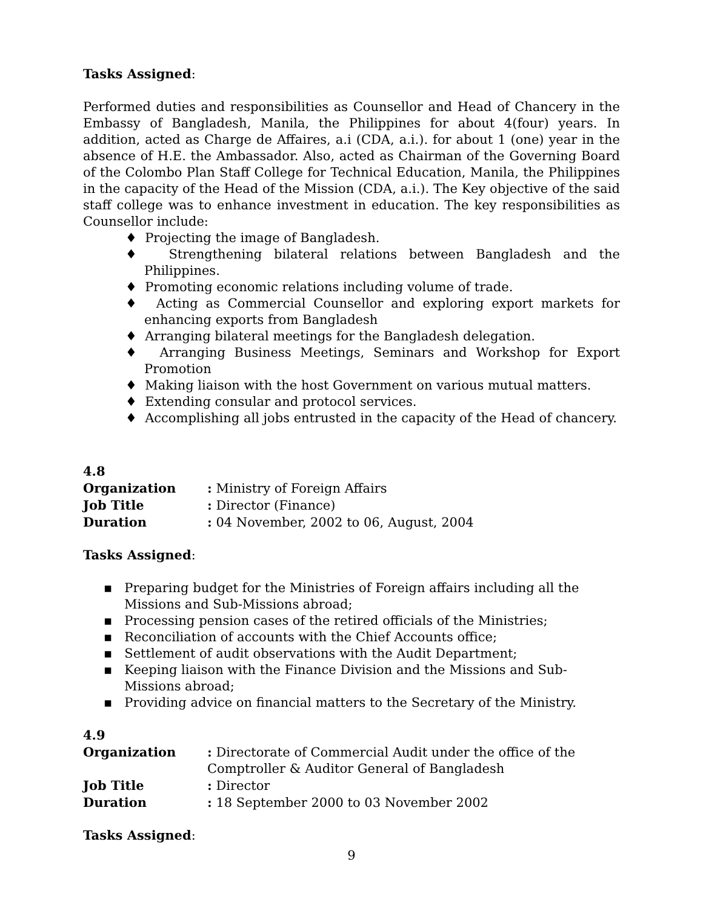Tasks Assigned:
Performed duties and responsibilities as Counsellor and Head of Chancery in the Embassy of Bangladesh, Manila, the Philippines for about 4(four) years. In addition, acted as Charge de Affaires, a.i (CDA, a.i.). for about 1 (one) year in the absence of H.E. the Ambassador. Also, acted as Chairman of the Governing Board of the Colombo Plan Staff College for Technical Education, Manila, the Philippines in the capacity of the Head of the Mission (CDA, a.i.). The Key objective of the said staff college was to enhance investment in education. The key responsibilities as Counsellor include:
♦ Projecting the image of Bangladesh.
♦ Strengthening bilateral relations between Bangladesh and the Philippines.
♦ Promoting economic relations including volume of trade.
♦ Acting as Commercial Counsellor and exploring export markets for enhancing exports from Bangladesh
♦ Arranging bilateral meetings for the Bangladesh delegation.
♦ Arranging Business Meetings, Seminars and Workshop for Export Promotion
♦ Making liaison with the host Government on various mutual matters.
♦ Extending consular and protocol services.
♦ Accomplishing all jobs entrusted in the capacity of the Head of chancery.
4.8
| Organization | : Ministry of Foreign Affairs |
| Job Title | : Director (Finance) |
| Duration | : 04 November, 2002 to 06, August, 2004 |
Tasks Assigned:
▪ Preparing budget for the Ministries of Foreign affairs including all the Missions and Sub-Missions abroad;
▪ Processing pension cases of the retired officials of the Ministries;
▪ Reconciliation of accounts with the Chief Accounts office;
▪ Settlement of audit observations with the Audit Department;
▪ Keeping liaison with the Finance Division and the Missions and Sub-Missions abroad;
▪ Providing advice on financial matters to the Secretary of the Ministry.
4.9
| Organization | : Directorate of Commercial Audit under the office of the Comptroller & Auditor General of Bangladesh |
| Job Title | : Director |
| Duration | : 18 September 2000 to 03 November 2002 |
Tasks Assigned:
9